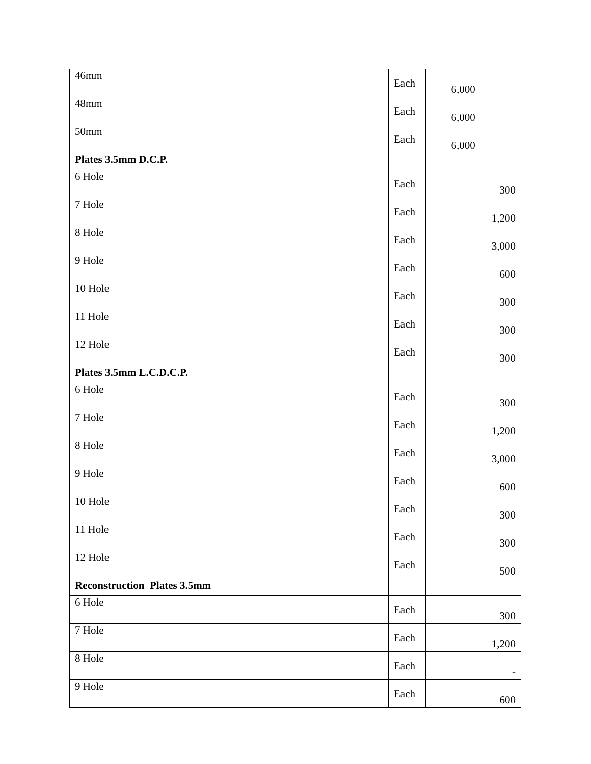| 46mm | Each | 6,000 |
| 48mm | Each | 6,000 |
| 50mm | Each | 6,000 |
| Plates 3.5mm D.C.P. | | |
| 6 Hole | Each | 300 |
| 7 Hole | Each | 1,200 |
| 8 Hole | Each | 3,000 |
| 9 Hole | Each | 600 |
| 10 Hole | Each | 300 |
| 11 Hole | Each | 300 |
| 12 Hole | Each | 300 |
| Plates 3.5mm L.C.D.C.P. | | |
| 6 Hole | Each | 300 |
| 7 Hole | Each | 1,200 |
| 8 Hole | Each | 3,000 |
| 9 Hole | Each | 600 |
| 10 Hole | Each | 300 |
| 11 Hole | Each | 300 |
| 12 Hole | Each | 500 |
| Reconstruction Plates 3.5mm | | |
| 6 Hole | Each | 300 |
| 7 Hole | Each | 1,200 |
| 8 Hole | Each | - |
| 9 Hole | Each | 600 |